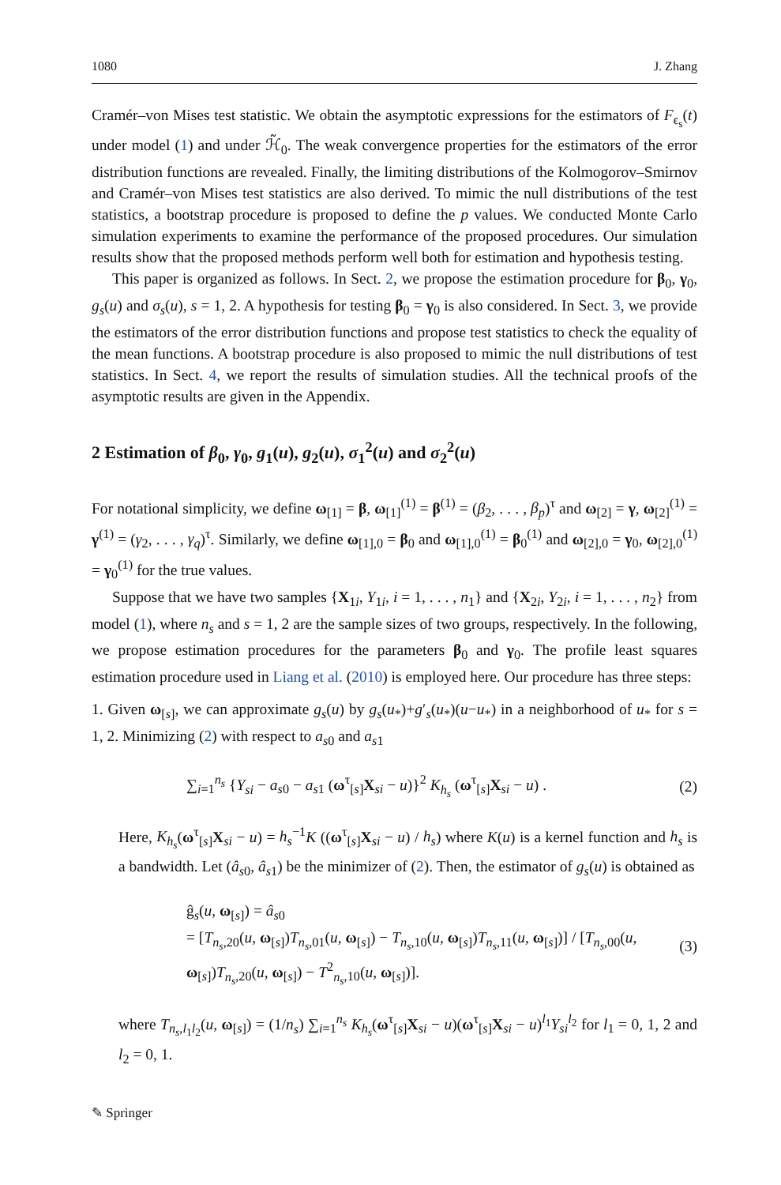1080 J. Zhang
Cramér–von Mises test statistic. We obtain the asymptotic expressions for the estimators of F<sub>ϵ<sub>s</sub></sub>(t) under model (1) and under ℋ̃<sub>0</sub>. The weak convergence properties for the estimators of the error distribution functions are revealed. Finally, the limiting distributions of the Kolmogorov–Smirnov and Cramér–von Mises test statistics are also derived. To mimic the null distributions of the test statistics, a bootstrap procedure is proposed to define the p values. We conducted Monte Carlo simulation experiments to examine the performance of the proposed procedures. Our simulation results show that the proposed methods perform well both for estimation and hypothesis testing.
This paper is organized as follows. In Sect. 2, we propose the estimation procedure for β<sub>0</sub>, γ<sub>0</sub>, g<sub>s</sub>(u) and σ<sub>s</sub>(u), s = 1, 2. A hypothesis for testing β<sub>0</sub> = γ<sub>0</sub> is also considered. In Sect. 3, we provide the estimators of the error distribution functions and propose test statistics to check the equality of the mean functions. A bootstrap procedure is also proposed to mimic the null distributions of test statistics. In Sect. 4, we report the results of simulation studies. All the technical proofs of the asymptotic results are given in the Appendix.
2 Estimation of β<sub>0</sub>, γ<sub>0</sub>, g<sub>1</sub>(u), g<sub>2</sub>(u), σ<sub>1</sub><sup>2</sup>(u) and σ<sub>2</sub><sup>2</sup>(u)
For notational simplicity, we define ω<sub>[1]</sub> = β, ω<sub>[1]</sub><sup>(1)</sup> = β<sup>(1)</sup> = (β<sub>2</sub>, . . . , β<sub>p</sub>)<sup>τ</sup> and ω<sub>[2]</sub> = γ, ω<sub>[2]</sub><sup>(1)</sup> = γ<sup>(1)</sup> = (γ<sub>2</sub>, . . . , γ<sub>q</sub>)<sup>τ</sup>. Similarly, we define ω<sub>[1],0</sub> = β<sub>0</sub> and ω<sub>[1],0</sub><sup>(1)</sup> = β<sub>0</sub><sup>(1)</sup> and ω<sub>[2],0</sub> = γ<sub>0</sub>, ω<sub>[2],0</sub><sup>(1)</sup> = γ<sub>0</sub><sup>(1)</sup> for the true values.
Suppose that we have two samples {X<sub>1i</sub>, Y<sub>1i</sub>, i = 1, . . . , n<sub>1</sub>} and {X<sub>2i</sub>, Y<sub>2i</sub>, i = 1, . . . , n<sub>2</sub>} from model (1), where n<sub>s</sub> and s = 1, 2 are the sample sizes of two groups, respectively. In the following, we propose estimation procedures for the parameters β<sub>0</sub> and γ<sub>0</sub>. The profile least squares estimation procedure used in Liang et al. (2010) is employed here. Our procedure has three steps:
1. Given ω<sub>[s]</sub>, we can approximate g<sub>s</sub>(u) by g<sub>s</sub>(u<sub>*</sub>)+g′<sub>s</sub>(u<sub>*</sub>)(u−u<sub>*</sub>) in a neighborhood of u<sub>*</sub> for s = 1, 2. Minimizing (2) with respect to a<sub>s0</sub> and a<sub>s1</sub>
∑<sub>i=1</sub><sup>n<sub>s</sub></sup> {Y<sub>si</sub> − a<sub>s0</sub> − a<sub>s1</sub> (ω<sup>τ</sup><sub>[s]</sub>X<sub>si</sub> − u)}<sup>2</sup> K<sub>h<sub>s</sub></sub> (ω<sup>τ</sup><sub>[s]</sub>X<sub>si</sub> − u) . (2)
Here, K<sub>h<sub>s</sub></sub>(ω<sup>τ</sup><sub>[s]</sub>X<sub>si</sub> − u) = h<sub>s</sub><sup>−1</sup>K ((ω<sup>τ</sup><sub>[s]</sub>X<sub>si</sub> − u) / h<sub>s</sub>) where K(u) is a kernel function and h<sub>s</sub> is a bandwidth. Let (â<sub>s0</sub>, â<sub>s1</sub>) be the minimizer of (2). Then, the estimator of g<sub>s</sub>(u) is obtained as
ĝ<sub>s</sub>(u, ω<sub>[s]</sub>) = â<sub>s0</sub>
= [T<sub>n<sub>s</sub>,20</sub>(u, ω<sub>[s]</sub>)T<sub>n<sub>s</sub>,01</sub>(u, ω<sub>[s]</sub>) − T<sub>n<sub>s</sub>,10</sub>(u, ω<sub>[s]</sub>)T<sub>n<sub>s</sub>,11</sub>(u, ω<sub>[s]</sub>)] / [T<sub>n<sub>s</sub>,00</sub>(u, ω<sub>[s]</sub>)T<sub>n<sub>s</sub>,20</sub>(u, ω<sub>[s]</sub>) − T<sup>2</sup><sub>n<sub>s</sub>,10</sub>(u, ω<sub>[s]</sub>)]. (3)
where T<sub>n<sub>s</sub>,l<sub>1</sub>l<sub>2</sub></sub>(u, ω<sub>[s]</sub>) = (1/n<sub>s</sub>) ∑<sub>i=1</sub><sup>n<sub>s</sub></sup> K<sub>h<sub>s</sub></sub>(ω<sup>τ</sup><sub>[s]</sub>X<sub>si</sub> − u)(ω<sup>τ</sup><sub>[s]</sub>X<sub>si</sub> − u)<sup>l<sub>1</sub></sup>Y<sub>si</sub><sup>l<sub>2</sub></sup> for l<sub>1</sub> = 0, 1, 2 and l<sub>2</sub> = 0, 1.
✎ Springer